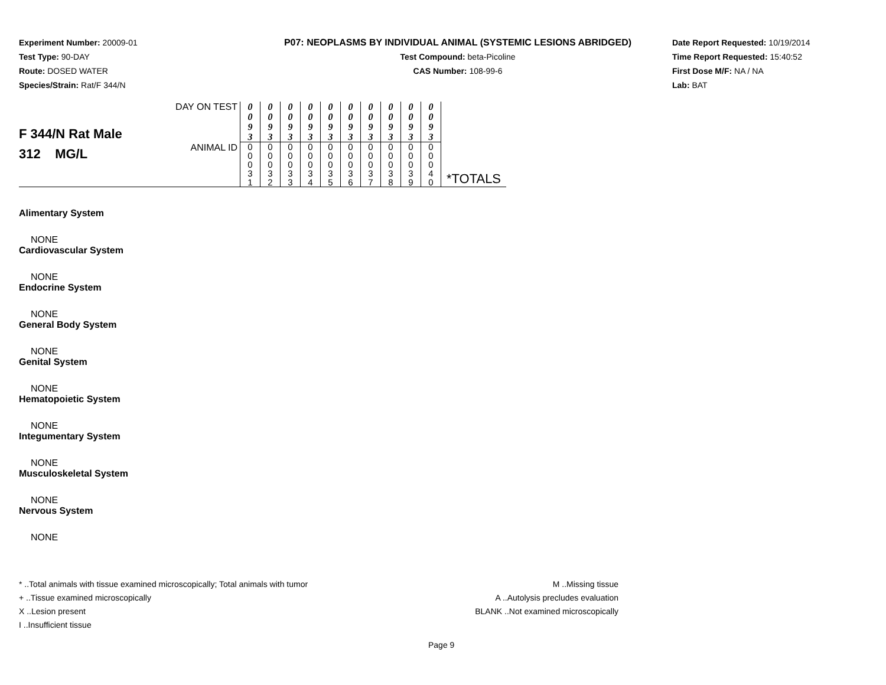Experiment Number: 20009-01
Test Type: 90-DAY
Route: DOSED WATER
Species/Strain: Rat/F 344/N
P07: NEOPLASMS BY INDIVIDUAL ANIMAL (SYSTEMIC LESIONS ABRIDGED)
Test Compound: beta-Picoline
CAS Number: 108-99-6
Date Report Requested: 10/19/2014
Time Report Requested: 15:40:52
First Dose M/F: NA / NA
Lab: BAT
| F 344/N Rat Male 312 MG/L | DAY ON TEST | 0 0 9 3 | 0 0 9 3 | 0 0 9 3 | 0 0 9 3 | 0 0 9 3 | 0 0 9 3 | 0 0 9 3 | 0 0 9 3 | 0 0 9 3 | 0 0 9 3 | *TOTALS |
| | ANIMAL ID | 0 0 0 3 1 | 0 0 0 3 2 | 0 0 0 3 3 | 0 0 0 3 4 | 0 0 0 3 5 | 0 0 0 3 6 | 0 0 0 3 7 | 0 0 0 3 8 | 0 0 0 3 9 | 0 0 0 4 0 | |
Alimentary System
NONE
Cardiovascular System
NONE
Endocrine System
NONE
General Body System
NONE
Genital System
NONE
Hematopoietic System
NONE
Integumentary System
NONE
Musculoskeletal System
NONE
Nervous System
NONE
* ..Total animals with tissue examined microscopically; Total animals with tumor
+ ..Tissue examined microscopically
X ..Lesion present
I ..Insufficient tissue
M ..Missing tissue
A ..Autolysis precludes evaluation
BLANK ..Not examined microscopically
Page 9